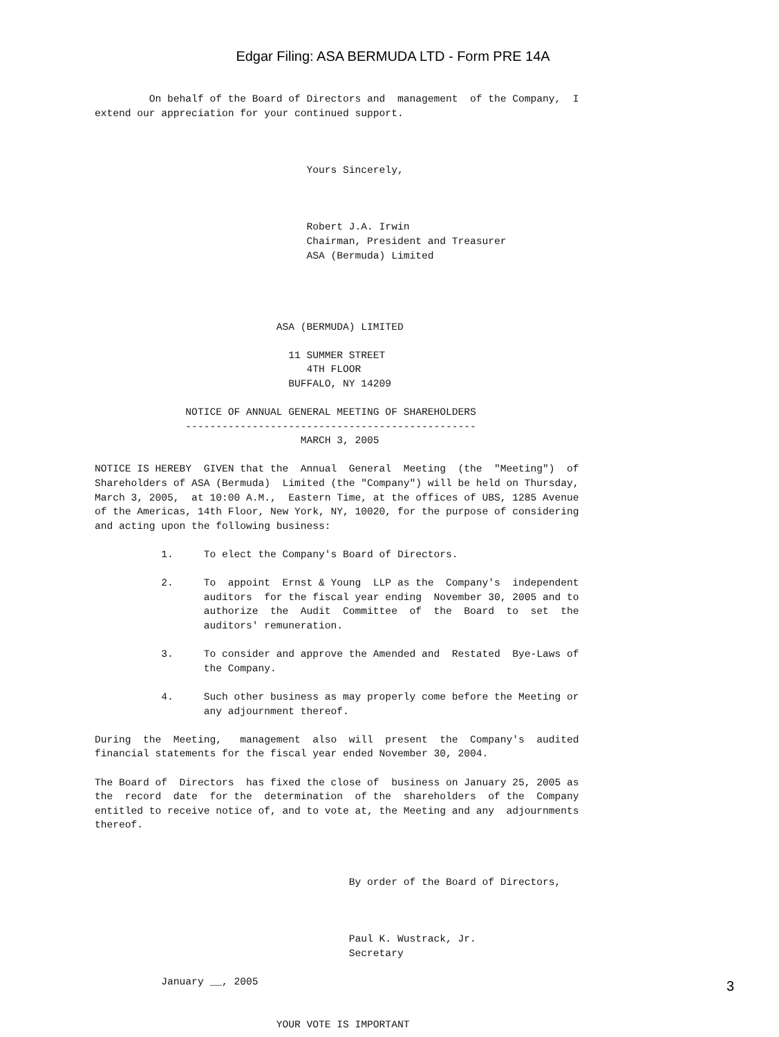Edgar Filing: ASA BERMUDA LTD - Form PRE 14A
         On behalf of the Board of Directors and  management  of the Company,  I
extend our appreciation for your continued support.



                                   Yours Sincerely,



                                   Robert J.A. Irwin
                                   Chairman, President and Treasurer
                                   ASA (Bermuda) Limited




                              ASA (BERMUDA) LIMITED

                                11 SUMMER STREET
                                   4TH FLOOR
                                BUFFALO, NY 14209

               NOTICE OF ANNUAL GENERAL MEETING OF SHAREHOLDERS
               ------------------------------------------------
                                  MARCH 3, 2005

NOTICE IS HEREBY  GIVEN that the  Annual  General  Meeting  (the  "Meeting")  of
Shareholders of ASA (Bermuda)  Limited (the "Company") will be held on Thursday,
March 3, 2005,  at 10:00 A.M.,  Eastern Time, at the offices of UBS, 1285 Avenue
of the Americas, 14th Floor, New York, NY, 10020, for the purpose of considering
and acting upon the following business:

           1.     To elect the Company's Board of Directors.

           2.     To  appoint  Ernst & Young  LLP as the  Company's  independent
                  auditors  for the fiscal year ending  November 30, 2005 and to
                  authorize  the  Audit  Committee  of  the  Board  to  set  the
                  auditors' remuneration.

           3.     To consider and approve the Amended and  Restated  Bye-Laws of
                  the Company.

           4.     Such other business as may properly come before the Meeting or
                  any adjournment thereof.

During  the  Meeting,   management  also  will  present  the  Company's  audited
financial statements for the fiscal year ended November 30, 2004.

The Board of  Directors  has fixed the close of  business on January 25, 2005 as
the  record  date  for the  determination  of the  shareholders  of the  Company
entitled to receive notice of, and to vote at, the Meeting and any  adjournments
thereof.



                                          By order of the Board of Directors,



                                          Paul K. Wustrack, Jr.
                                          Secretary

           January __, 2005


                              YOUR VOTE IS IMPORTANT
3